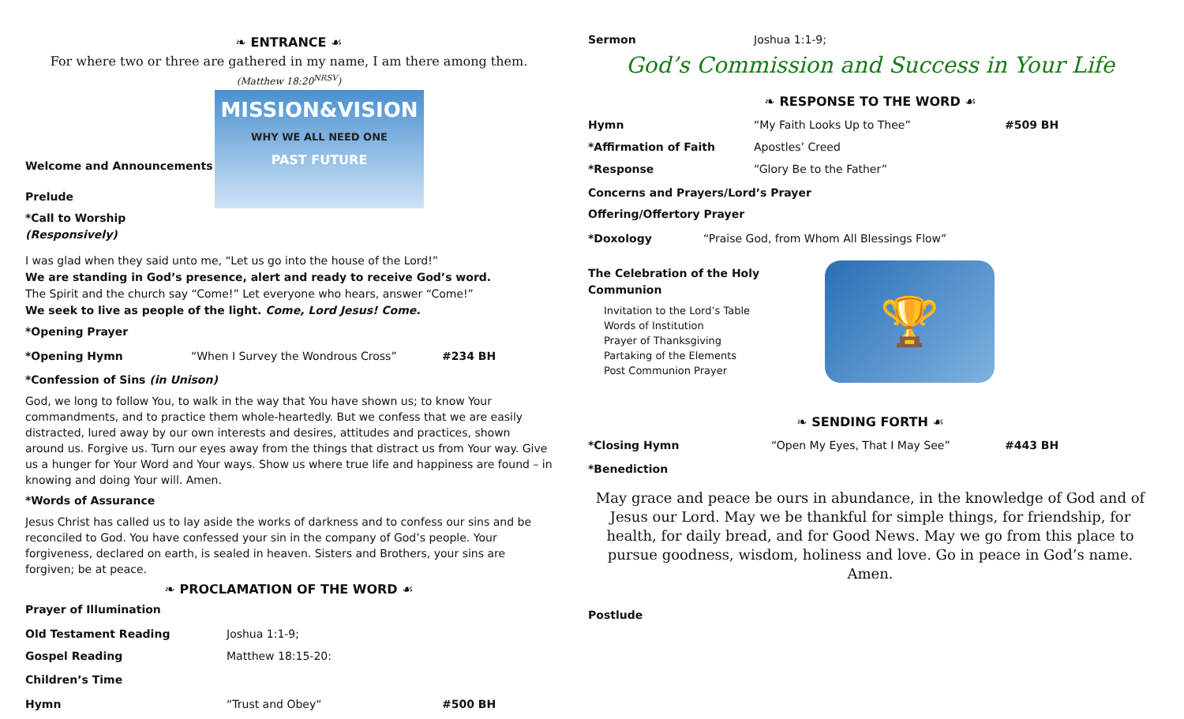❧ ENTRANCE ☙
For where two or three are gathered in my name, I am there among them.
(Matthew 18:20<sup>NRSV</sup>)
Welcome and Announcements
Prelude
*Call to Worship (Responsively)
MISSION&VISION
WHY WE ALL NEED ONE
PAST FUTURE
I was glad when they said unto me, “Let us go into the house of the Lord!”
We are standing in God’s presence, alert and ready to receive God’s word.
The Spirit and the church say “Come!” Let everyone who hears, answer “Come!”
We seek to live as people of the light. Come, Lord Jesus! Come.
*Opening Prayer
*Opening Hymn “When I Survey the Wondrous Cross” #234 BH
*Confession of Sins (in Unison)
God, we long to follow You, to walk in the way that You have shown us; to know Your commandments, and to practice them whole-heartedly. But we confess that we are easily distracted, lured away by our own interests and desires, attitudes and practices, shown around us. Forgive us. Turn our eyes away from the things that distract us from Your way. Give us a hunger for Your Word and Your ways. Show us where true life and happiness are found – in knowing and doing Your will. Amen.
*Words of Assurance
Jesus Christ has called us to lay aside the works of darkness and to confess our sins and be reconciled to God. You have confessed your sin in the company of God’s people. Your forgiveness, declared on earth, is sealed in heaven. Sisters and Brothers, your sins are forgiven; be at peace.
❧ PROCLAMATION OF THE WORD ☙
Prayer of Illumination
Old Testament Reading Joshua 1:1-9;
Gospel Reading Matthew 18:15-20:
Children’s Time
Hymn “Trust and Obey“#500 BH
Sermon Joshua 1:1-9;
God’s Commission and Success in Your Life
❧ RESPONSE TO THE WORD ☙
Hymn “My Faith Looks Up to Thee” #509 BH
*Affirmation of Faith Apostles’ Creed
*Response “Glory Be to the Father”
Concerns and Prayers/Lord’s Prayer
Offering/Offertory Prayer
*Doxology “Praise God, from Whom All Blessings Flow”
The Celebration of the Holy Communion
Invitation to the Lord’s Table
Words of Institution
Prayer of Thanksgiving
Partaking of the Elements
Post Communion Prayer
🏆
❧ SENDING FORTH ☙
*Closing Hymn “Open My Eyes, That I May See” #443 BH
*Benediction
May grace and peace be ours in abundance, in the knowledge of God and of Jesus our Lord. May we be thankful for simple things, for friendship, for health, for daily bread, and for Good News. May we go from this place to pursue goodness, wisdom, holiness and love. Go in peace in God’s name. Amen.
Postlude